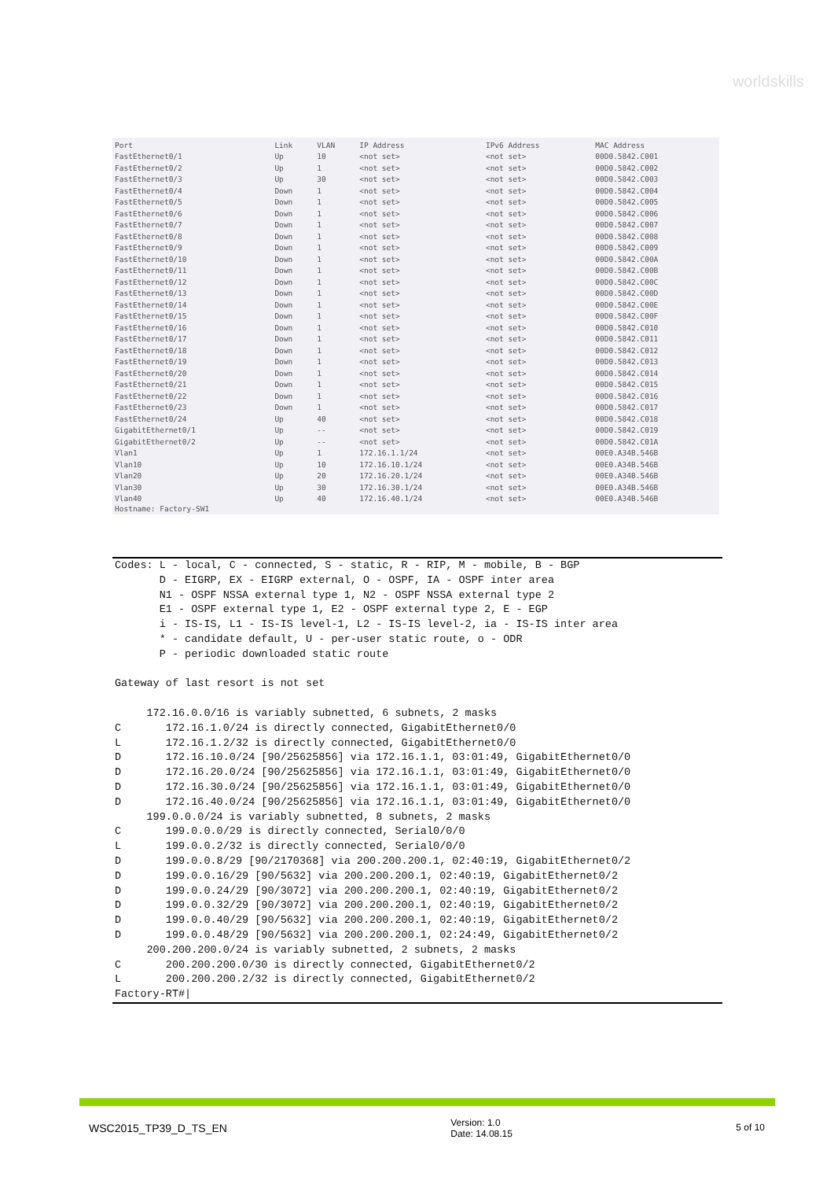worldskills
| Port | Link | VLAN | IP Address | IPv6 Address | MAC Address |
| --- | --- | --- | --- | --- | --- |
| FastEthernet0/1 | Up | 10 | <not set> | <not set> | 00D0.5842.C001 |
| FastEthernet0/2 | Up | 1 | <not set> | <not set> | 00D0.5842.C002 |
| FastEthernet0/3 | Up | 30 | <not set> | <not set> | 00D0.5842.C003 |
| FastEthernet0/4 | Down | 1 | <not set> | <not set> | 00D0.5842.C004 |
| FastEthernet0/5 | Down | 1 | <not set> | <not set> | 00D0.5842.C005 |
| FastEthernet0/6 | Down | 1 | <not set> | <not set> | 00D0.5842.C006 |
| FastEthernet0/7 | Down | 1 | <not set> | <not set> | 00D0.5842.C007 |
| FastEthernet0/8 | Down | 1 | <not set> | <not set> | 00D0.5842.C008 |
| FastEthernet0/9 | Down | 1 | <not set> | <not set> | 00D0.5842.C009 |
| FastEthernet0/10 | Down | 1 | <not set> | <not set> | 00D0.5842.C00A |
| FastEthernet0/11 | Down | 1 | <not set> | <not set> | 00D0.5842.C00B |
| FastEthernet0/12 | Down | 1 | <not set> | <not set> | 00D0.5842.C00C |
| FastEthernet0/13 | Down | 1 | <not set> | <not set> | 00D0.5842.C00D |
| FastEthernet0/14 | Down | 1 | <not set> | <not set> | 00D0.5842.C00E |
| FastEthernet0/15 | Down | 1 | <not set> | <not set> | 00D0.5842.C00F |
| FastEthernet0/16 | Down | 1 | <not set> | <not set> | 00D0.5842.C010 |
| FastEthernet0/17 | Down | 1 | <not set> | <not set> | 00D0.5842.C011 |
| FastEthernet0/18 | Down | 1 | <not set> | <not set> | 00D0.5842.C012 |
| FastEthernet0/19 | Down | 1 | <not set> | <not set> | 00D0.5842.C013 |
| FastEthernet0/20 | Down | 1 | <not set> | <not set> | 00D0.5842.C014 |
| FastEthernet0/21 | Down | 1 | <not set> | <not set> | 00D0.5842.C015 |
| FastEthernet0/22 | Down | 1 | <not set> | <not set> | 00D0.5842.C016 |
| FastEthernet0/23 | Down | 1 | <not set> | <not set> | 00D0.5842.C017 |
| FastEthernet0/24 | Up | 40 | <not set> | <not set> | 00D0.5842.C018 |
| GigabitEthernet0/1 | Up | -- | <not set> | <not set> | 00D0.5842.C019 |
| GigabitEthernet0/2 | Up | -- | <not set> | <not set> | 00D0.5842.C01A |
| Vlan1 | Up | 1 | 172.16.1.1/24 | <not set> | 00E0.A34B.546B |
| Vlan10 | Up | 10 | 172.16.10.1/24 | <not set> | 00E0.A34B.546B |
| Vlan20 | Up | 20 | 172.16.20.1/24 | <not set> | 00E0.A34B.546B |
| Vlan30 | Up | 30 | 172.16.30.1/24 | <not set> | 00E0.A34B.546B |
| Vlan40 | Up | 40 | 172.16.40.1/24 | <not set> | 00E0.A34B.546B |
Hostname: Factory-SW1
Codes: L - local, C - connected, S - static, R - RIP, M - mobile, B - BGP
       D - EIGRP, EX - EIGRP external, O - OSPF, IA - OSPF inter area
       N1 - OSPF NSSA external type 1, N2 - OSPF NSSA external type 2
       E1 - OSPF external type 1, E2 - OSPF external type 2, E - EGP
       i - IS-IS, L1 - IS-IS level-1, L2 - IS-IS level-2, ia - IS-IS inter area
       * - candidate default, U - per-user static route, o - ODR
       P - periodic downloaded static route

Gateway of last resort is not set

     172.16.0.0/16 is variably subnetted, 6 subnets, 2 masks
C       172.16.1.0/24 is directly connected, GigabitEthernet0/0
L       172.16.1.2/32 is directly connected, GigabitEthernet0/0
D       172.16.10.0/24 [90/25625856] via 172.16.1.1, 03:01:49, GigabitEthernet0/0
D       172.16.20.0/24 [90/25625856] via 172.16.1.1, 03:01:49, GigabitEthernet0/0
D       172.16.30.0/24 [90/25625856] via 172.16.1.1, 03:01:49, GigabitEthernet0/0
D       172.16.40.0/24 [90/25625856] via 172.16.1.1, 03:01:49, GigabitEthernet0/0
     199.0.0.0/24 is variably subnetted, 8 subnets, 2 masks
C       199.0.0.0/29 is directly connected, Serial0/0/0
L       199.0.0.2/32 is directly connected, Serial0/0/0
D       199.0.0.8/29 [90/2170368] via 200.200.200.1, 02:40:19, GigabitEthernet0/2
D       199.0.0.16/29 [90/5632] via 200.200.200.1, 02:40:19, GigabitEthernet0/2
D       199.0.0.24/29 [90/3072] via 200.200.200.1, 02:40:19, GigabitEthernet0/2
D       199.0.0.32/29 [90/3072] via 200.200.200.1, 02:40:19, GigabitEthernet0/2
D       199.0.0.40/29 [90/5632] via 200.200.200.1, 02:40:19, GigabitEthernet0/2
D       199.0.0.48/29 [90/5632] via 200.200.200.1, 02:24:49, GigabitEthernet0/2
     200.200.200.0/24 is variably subnetted, 2 subnets, 2 masks
C       200.200.200.0/30 is directly connected, GigabitEthernet0/2
L       200.200.200.2/32 is directly connected, GigabitEthernet0/2
Factory-RT#|
WSC2015_TP39_D_TS_EN
Version: 1.0
Date: 14.08.15
5 of 10